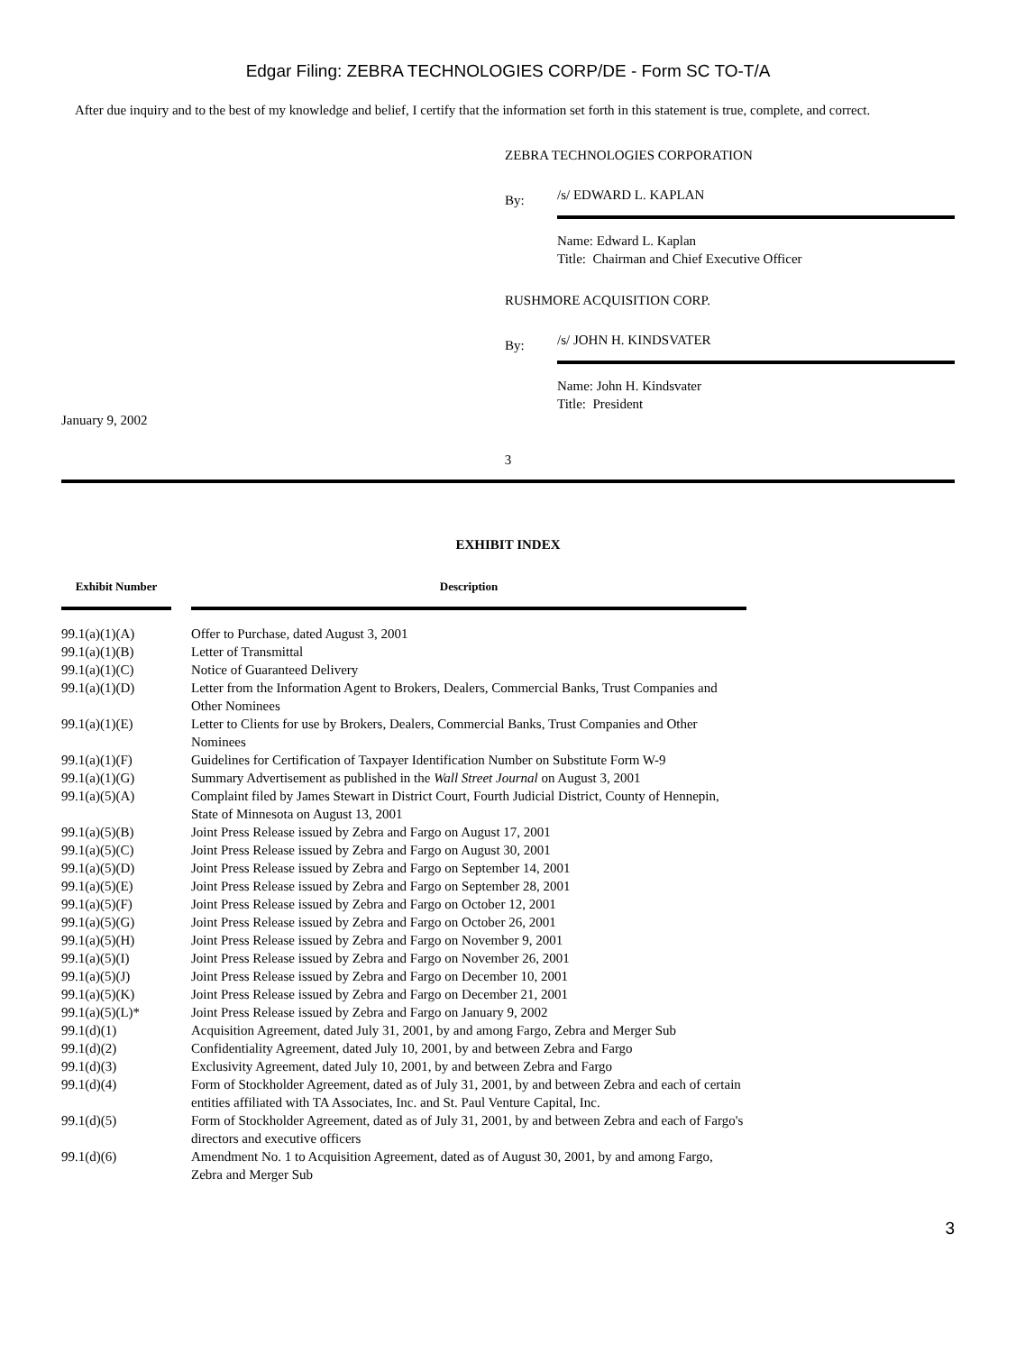Edgar Filing: ZEBRA TECHNOLOGIES CORP/DE - Form SC TO-T/A
After due inquiry and to the best of my knowledge and belief, I certify that the information set forth in this statement is true, complete, and correct.
ZEBRA TECHNOLOGIES CORPORATION
By:
/s/ EDWARD L. KAPLAN
Name: Edward L. Kaplan
Title: Chairman and Chief Executive Officer
RUSHMORE ACQUISITION CORP.
By:
/s/ JOHN H. KINDSVATER
Name: John H. Kindsvater
Title: President
January 9, 2002
3
EXHIBIT INDEX
| Exhibit Number | | Description |
| --- | --- | --- |
| 99.1(a)(1)(A) | | Offer to Purchase, dated August 3, 2001 |
| 99.1(a)(1)(B) | | Letter of Transmittal |
| 99.1(a)(1)(C) | | Notice of Guaranteed Delivery |
| 99.1(a)(1)(D) | | Letter from the Information Agent to Brokers, Dealers, Commercial Banks, Trust Companies and Other Nominees |
| 99.1(a)(1)(E) | | Letter to Clients for use by Brokers, Dealers, Commercial Banks, Trust Companies and Other Nominees |
| 99.1(a)(1)(F) | | Guidelines for Certification of Taxpayer Identification Number on Substitute Form W-9 |
| 99.1(a)(1)(G) | | Summary Advertisement as published in the Wall Street Journal on August 3, 2001 |
| 99.1(a)(5)(A) | | Complaint filed by James Stewart in District Court, Fourth Judicial District, County of Hennepin, State of Minnesota on August 13, 2001 |
| 99.1(a)(5)(B) | | Joint Press Release issued by Zebra and Fargo on August 17, 2001 |
| 99.1(a)(5)(C) | | Joint Press Release issued by Zebra and Fargo on August 30, 2001 |
| 99.1(a)(5)(D) | | Joint Press Release issued by Zebra and Fargo on September 14, 2001 |
| 99.1(a)(5)(E) | | Joint Press Release issued by Zebra and Fargo on September 28, 2001 |
| 99.1(a)(5)(F) | | Joint Press Release issued by Zebra and Fargo on October 12, 2001 |
| 99.1(a)(5)(G) | | Joint Press Release issued by Zebra and Fargo on October 26, 2001 |
| 99.1(a)(5)(H) | | Joint Press Release issued by Zebra and Fargo on November 9, 2001 |
| 99.1(a)(5)(I) | | Joint Press Release issued by Zebra and Fargo on November 26, 2001 |
| 99.1(a)(5)(J) | | Joint Press Release issued by Zebra and Fargo on December 10, 2001 |
| 99.1(a)(5)(K) | | Joint Press Release issued by Zebra and Fargo on December 21, 2001 |
| 99.1(a)(5)(L)* | | Joint Press Release issued by Zebra and Fargo on January 9, 2002 |
| 99.1(d)(1) | | Acquisition Agreement, dated July 31, 2001, by and among Fargo, Zebra and Merger Sub |
| 99.1(d)(2) | | Confidentiality Agreement, dated July 10, 2001, by and between Zebra and Fargo |
| 99.1(d)(3) | | Exclusivity Agreement, dated July 10, 2001, by and between Zebra and Fargo |
| 99.1(d)(4) | | Form of Stockholder Agreement, dated as of July 31, 2001, by and between Zebra and each of certain entities affiliated with TA Associates, Inc. and St. Paul Venture Capital, Inc. |
| 99.1(d)(5) | | Form of Stockholder Agreement, dated as of July 31, 2001, by and between Zebra and each of Fargo's directors and executive officers |
| 99.1(d)(6) | | Amendment No. 1 to Acquisition Agreement, dated as of August 30, 2001, by and among Fargo, Zebra and Merger Sub |
3